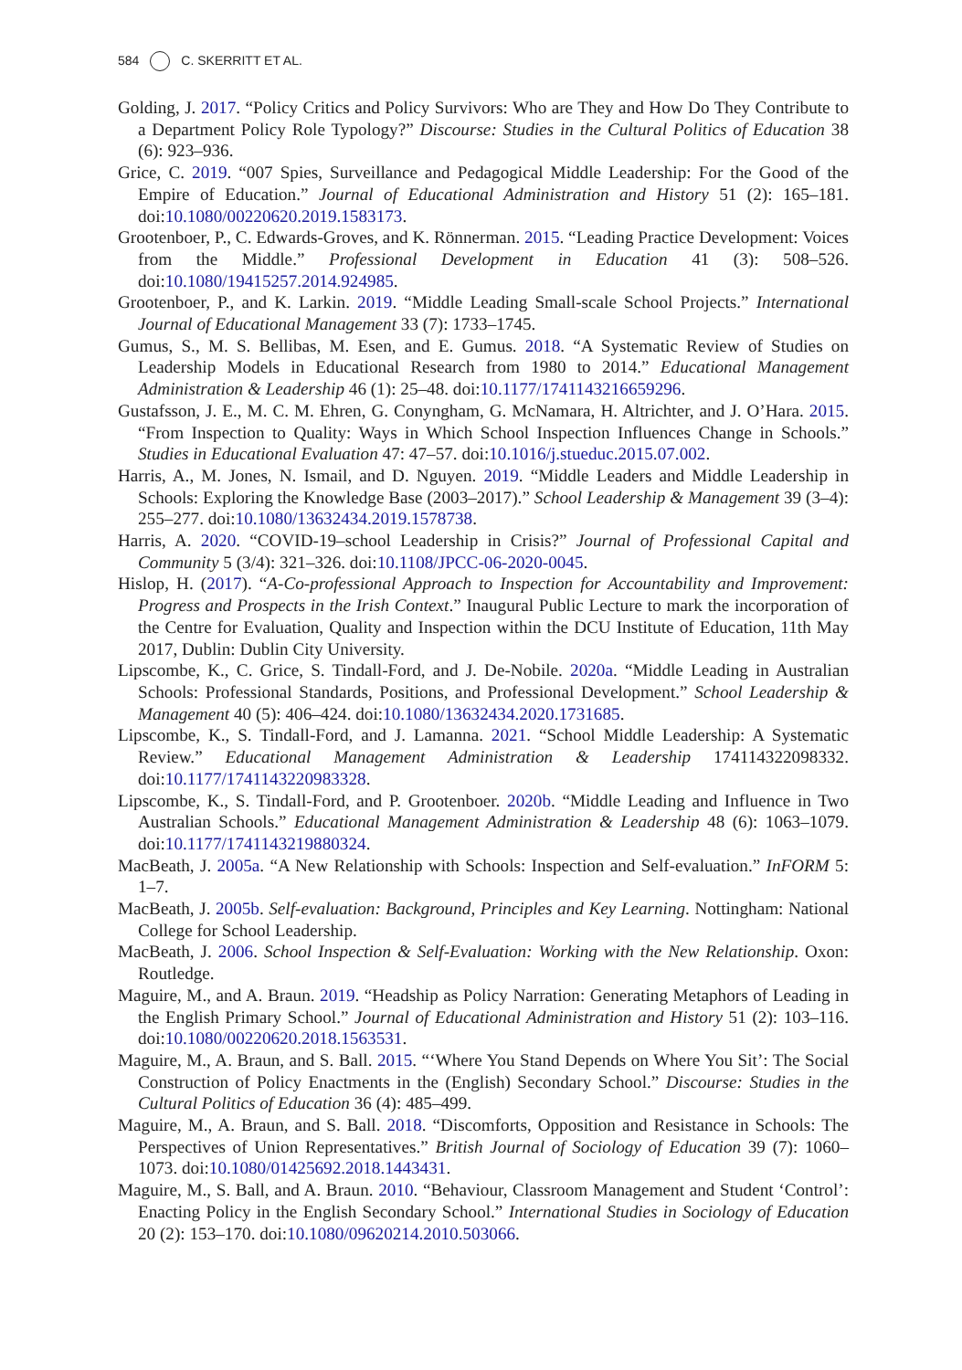584 C. SKERRITT ET AL.
Golding, J. 2017. “Policy Critics and Policy Survivors: Who are They and How Do They Contribute to a Department Policy Role Typology?” Discourse: Studies in the Cultural Politics of Education 38 (6): 923–936.
Grice, C. 2019. “007 Spies, Surveillance and Pedagogical Middle Leadership: For the Good of the Empire of Education.” Journal of Educational Administration and History 51 (2): 165–181. doi:10.1080/00220620.2019.1583173.
Grootenboer, P., C. Edwards-Groves, and K. Rönnerman. 2015. “Leading Practice Development: Voices from the Middle.” Professional Development in Education 41 (3): 508–526. doi:10.1080/19415257.2014.924985.
Grootenboer, P., and K. Larkin. 2019. “Middle Leading Small-scale School Projects.” International Journal of Educational Management 33 (7): 1733–1745.
Gumus, S., M. S. Bellibas, M. Esen, and E. Gumus. 2018. “A Systematic Review of Studies on Leadership Models in Educational Research from 1980 to 2014.” Educational Management Administration & Leadership 46 (1): 25–48. doi:10.1177/1741143216659296.
Gustafsson, J. E., M. C. M. Ehren, G. Conyngham, G. McNamara, H. Altrichter, and J. O’Hara. 2015. “From Inspection to Quality: Ways in Which School Inspection Influences Change in Schools.” Studies in Educational Evaluation 47: 47–57. doi:10.1016/j.stueduc.2015.07.002.
Harris, A., M. Jones, N. Ismail, and D. Nguyen. 2019. “Middle Leaders and Middle Leadership in Schools: Exploring the Knowledge Base (2003–2017).” School Leadership & Management 39 (3–4): 255–277. doi:10.1080/13632434.2019.1578738.
Harris, A. 2020. “COVID-19–school Leadership in Crisis?” Journal of Professional Capital and Community 5 (3/4): 321–326. doi:10.1108/JPCC-06-2020-0045.
Hislop, H. (2017). “A-Co-professional Approach to Inspection for Accountability and Improvement: Progress and Prospects in the Irish Context.” Inaugural Public Lecture to mark the incorporation of the Centre for Evaluation, Quality and Inspection within the DCU Institute of Education, 11th May 2017, Dublin: Dublin City University.
Lipscombe, K., C. Grice, S. Tindall-Ford, and J. De-Nobile. 2020a. “Middle Leading in Australian Schools: Professional Standards, Positions, and Professional Development.” School Leadership & Management 40 (5): 406–424. doi:10.1080/13632434.2020.1731685.
Lipscombe, K., S. Tindall-Ford, and J. Lamanna. 2021. “School Middle Leadership: A Systematic Review.” Educational Management Administration & Leadership 174114322098332. doi:10.1177/1741143220983328.
Lipscombe, K., S. Tindall-Ford, and P. Grootenboer. 2020b. “Middle Leading and Influence in Two Australian Schools.” Educational Management Administration & Leadership 48 (6): 1063–1079. doi:10.1177/1741143219880324.
MacBeath, J. 2005a. “A New Relationship with Schools: Inspection and Self-evaluation.” InFORM 5: 1–7.
MacBeath, J. 2005b. Self-evaluation: Background, Principles and Key Learning. Nottingham: National College for School Leadership.
MacBeath, J. 2006. School Inspection & Self-Evaluation: Working with the New Relationship. Oxon: Routledge.
Maguire, M., and A. Braun. 2019. “Headship as Policy Narration: Generating Metaphors of Leading in the English Primary School.” Journal of Educational Administration and History 51 (2): 103–116. doi:10.1080/00220620.2018.1563531.
Maguire, M., A. Braun, and S. Ball. 2015. “‘Where You Stand Depends on Where You Sit’: The Social Construction of Policy Enactments in the (English) Secondary School.” Discourse: Studies in the Cultural Politics of Education 36 (4): 485–499.
Maguire, M., A. Braun, and S. Ball. 2018. “Discomforts, Opposition and Resistance in Schools: The Perspectives of Union Representatives.” British Journal of Sociology of Education 39 (7): 1060–1073. doi:10.1080/01425692.2018.1443431.
Maguire, M., S. Ball, and A. Braun. 2010. “Behaviour, Classroom Management and Student ‘Control’: Enacting Policy in the English Secondary School.” International Studies in Sociology of Education 20 (2): 153–170. doi:10.1080/09620214.2010.503066.